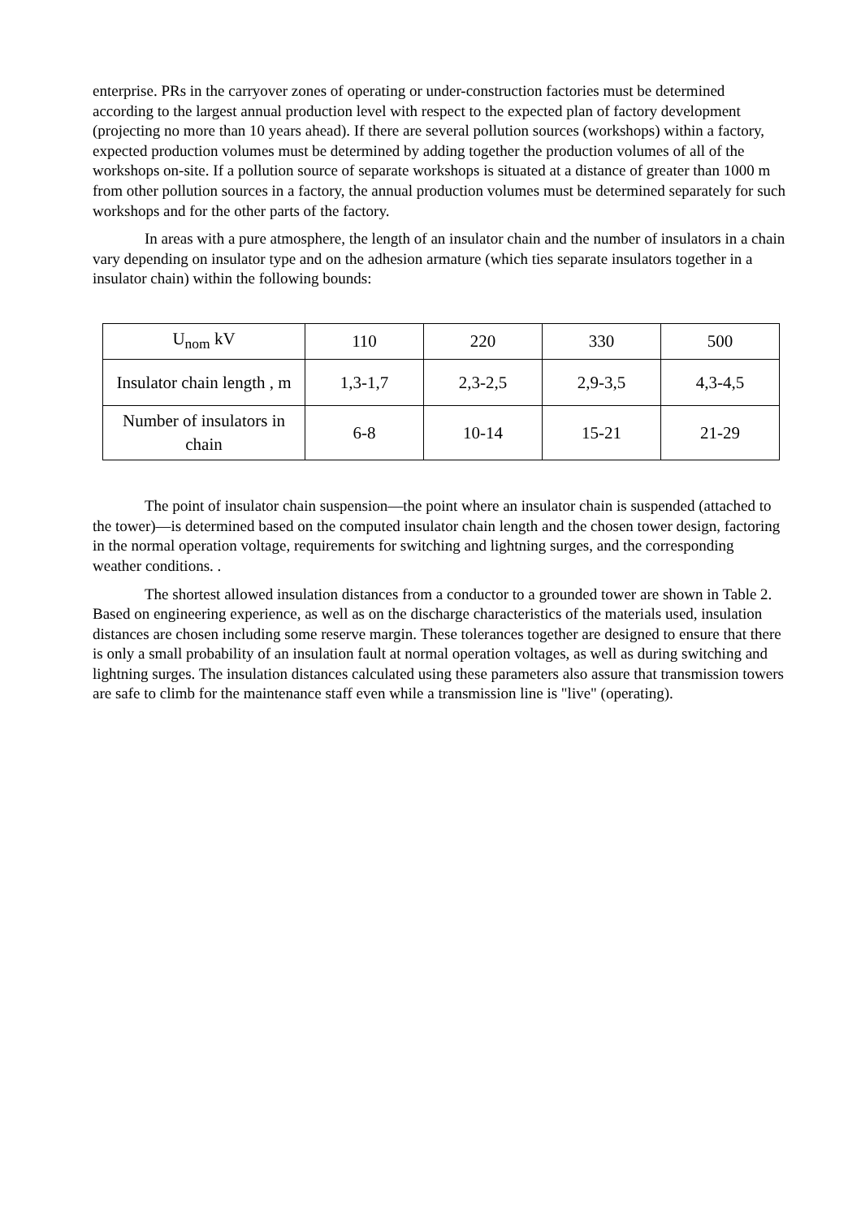enterprise. PRs in the carryover zones of operating or under-construction factories must be determined according to the largest annual production level with respect to the expected plan of factory development (projecting no more than 10 years ahead). If there are several pollution sources (workshops) within a factory, expected production volumes must be determined by adding together the production volumes of all of the workshops on-site. If a pollution source of separate workshops is situated at a distance of greater than 1000 m from other pollution sources in a factory, the annual production volumes must be determined separately for such workshops and for the other parts of the factory.
In areas with a pure atmosphere, the length of an insulator chain and the number of insulators in a chain vary depending on insulator type and on the adhesion armature (which ties separate insulators together in a insulator chain) within the following bounds:
| U<sub>nom</sub> kV | 110 | 220 | 330 | 500 |
| Insulator chain length , m | 1,3-1,7 | 2,3-2,5 | 2,9-3,5 | 4,3-4,5 |
| Number of insulators in chain | 6-8 | 10-14 | 15-21 | 21-29 |
The point of insulator chain suspension—the point where an insulator chain is suspended (attached to the tower)—is determined based on the computed insulator chain length and the chosen tower design, factoring in the normal operation voltage, requirements for switching and lightning surges, and the corresponding weather conditions. .
The shortest allowed insulation distances from a conductor to a grounded tower are shown in Table 2. Based on engineering experience, as well as on the discharge characteristics of the materials used, insulation distances are chosen including some reserve margin. These tolerances together are designed to ensure that there is only a small probability of an insulation fault at normal operation voltages, as well as during switching and lightning surges. The insulation distances calculated using these parameters also assure that transmission towers are safe to climb for the maintenance staff even while a transmission line is "live" (operating).